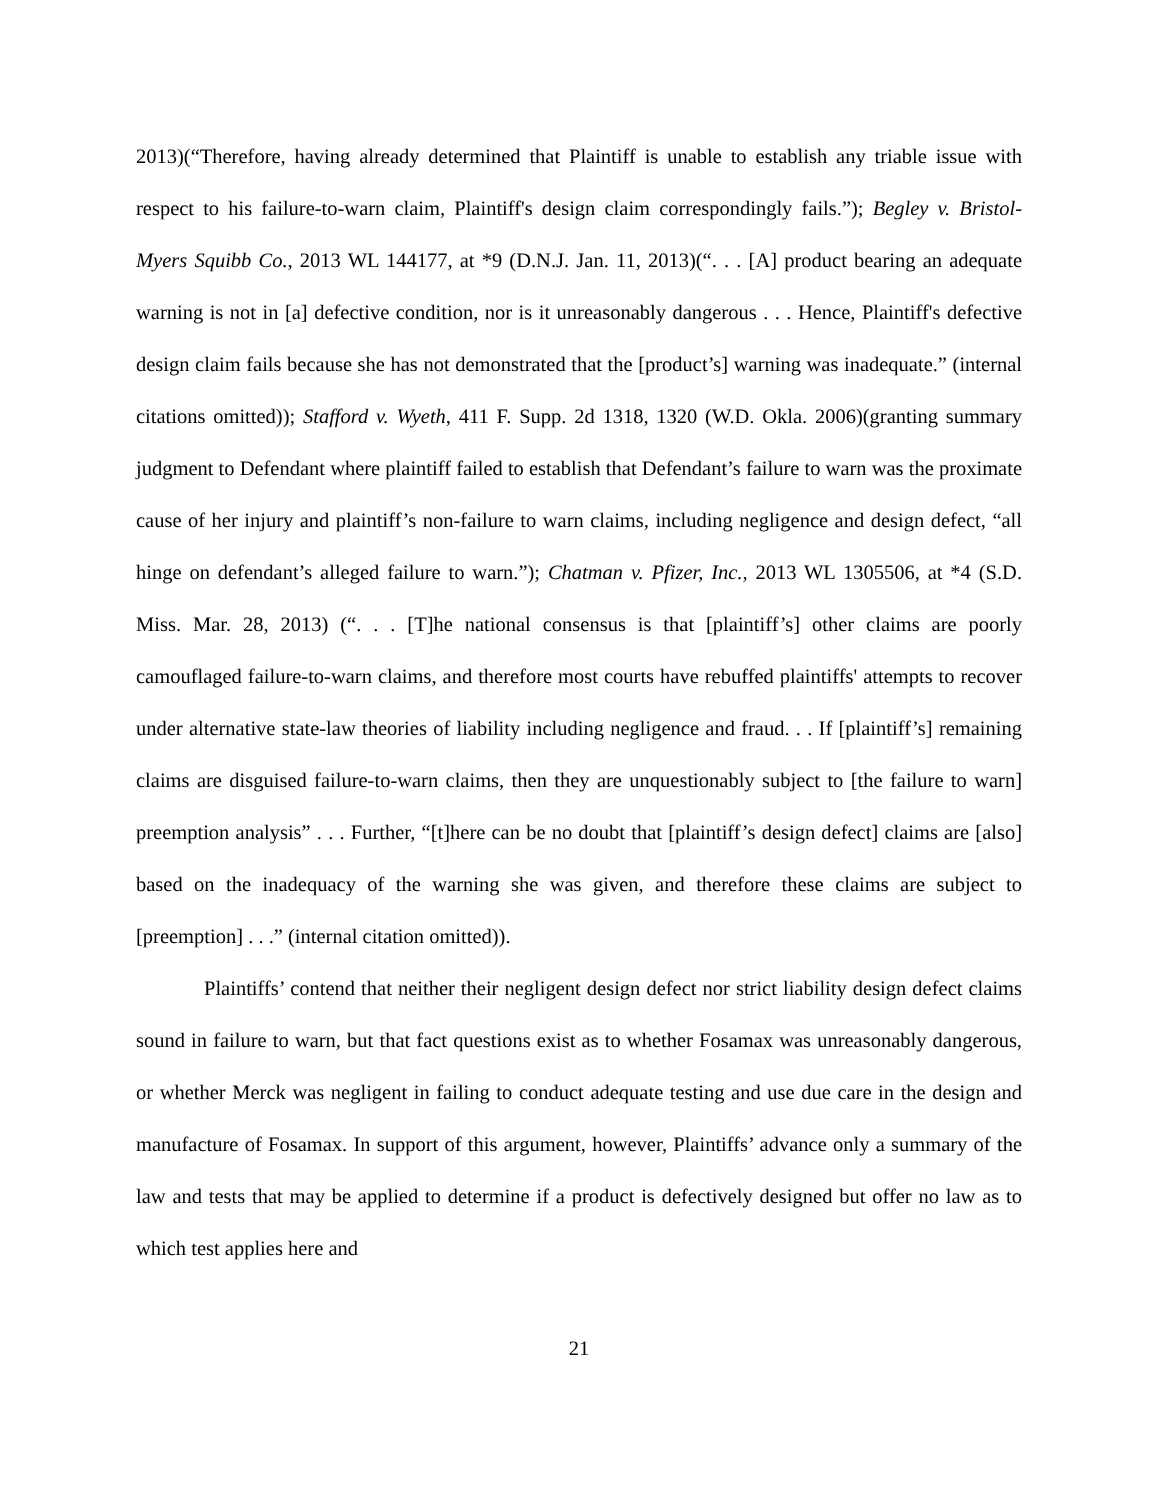2013)(“Therefore, having already determined that Plaintiff is unable to establish any triable issue with respect to his failure-to-warn claim, Plaintiff's design claim correspondingly fails.”); Begley v. Bristol-Myers Squibb Co., 2013 WL 144177, at *9 (D.N.J. Jan. 11, 2013)(“. . . [A] product bearing an adequate warning is not in [a] defective condition, nor is it unreasonably dangerous . . . Hence, Plaintiff's defective design claim fails because she has not demonstrated that the [product’s] warning was inadequate.” (internal citations omitted)); Stafford v. Wyeth, 411 F. Supp. 2d 1318, 1320 (W.D. Okla. 2006)(granting summary judgment to Defendant where plaintiff failed to establish that Defendant’s failure to warn was the proximate cause of her injury and plaintiff’s non-failure to warn claims, including negligence and design defect, “all hinge on defendant’s alleged failure to warn.”); Chatman v. Pfizer, Inc., 2013 WL 1305506, at *4 (S.D. Miss. Mar. 28, 2013) (“. . . [T]he national consensus is that [plaintiff’s] other claims are poorly camouflaged failure-to-warn claims, and therefore most courts have rebuffed plaintiffs' attempts to recover under alternative state-law theories of liability including negligence and fraud. . . If [plaintiff’s] remaining claims are disguised failure-to-warn claims, then they are unquestionably subject to [the failure to warn] preemption analysis” . . . Further, “[t]here can be no doubt that [plaintiff’s design defect] claims are [also] based on the inadequacy of the warning she was given, and therefore these claims are subject to [preemption] . . .” (internal citation omitted)).
Plaintiffs’ contend that neither their negligent design defect nor strict liability design defect claims sound in failure to warn, but that fact questions exist as to whether Fosamax was unreasonably dangerous, or whether Merck was negligent in failing to conduct adequate testing and use due care in the design and manufacture of Fosamax. In support of this argument, however, Plaintiffs’ advance only a summary of the law and tests that may be applied to determine if a product is defectively designed but offer no law as to which test applies here and
21